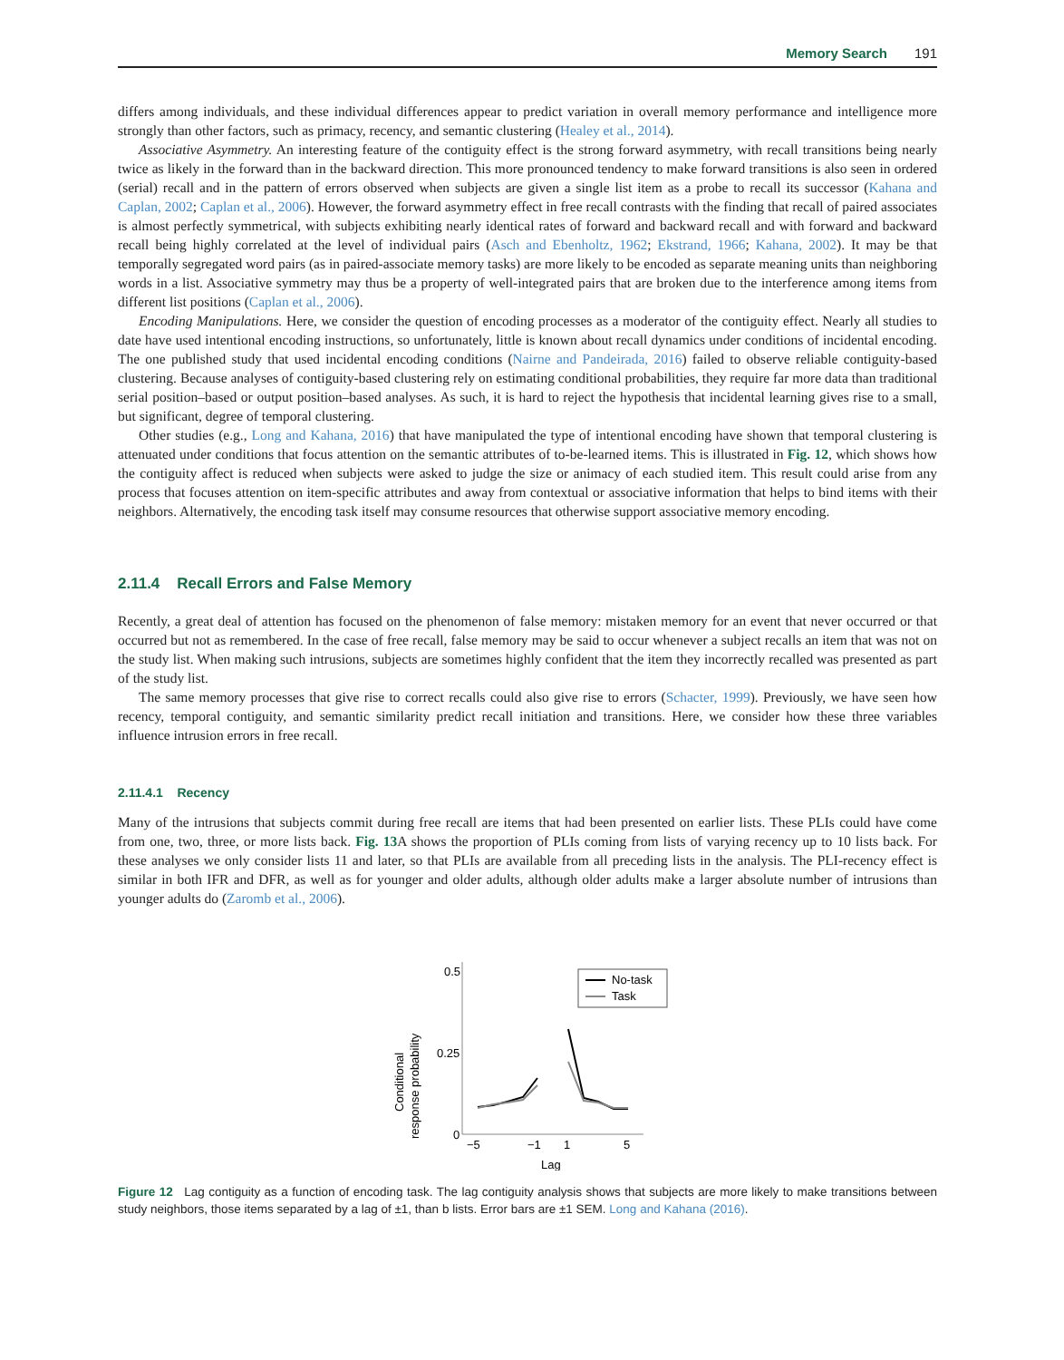Memory Search 191
differs among individuals, and these individual differences appear to predict variation in overall memory performance and intelligence more strongly than other factors, such as primacy, recency, and semantic clustering (Healey et al., 2014).
Associative Asymmetry. An interesting feature of the contiguity effect is the strong forward asymmetry, with recall transitions being nearly twice as likely in the forward than in the backward direction. This more pronounced tendency to make forward transitions is also seen in ordered (serial) recall and in the pattern of errors observed when subjects are given a single list item as a probe to recall its successor (Kahana and Caplan, 2002; Caplan et al., 2006). However, the forward asymmetry effect in free recall contrasts with the finding that recall of paired associates is almost perfectly symmetrical, with subjects exhibiting nearly identical rates of forward and backward recall and with forward and backward recall being highly correlated at the level of individual pairs (Asch and Ebenholtz, 1962; Ekstrand, 1966; Kahana, 2002). It may be that temporally segregated word pairs (as in paired-associate memory tasks) are more likely to be encoded as separate meaning units than neighboring words in a list. Associative symmetry may thus be a property of well-integrated pairs that are broken due to the interference among items from different list positions (Caplan et al., 2006).
Encoding Manipulations. Here, we consider the question of encoding processes as a moderator of the contiguity effect. Nearly all studies to date have used intentional encoding instructions, so unfortunately, little is known about recall dynamics under conditions of incidental encoding. The one published study that used incidental encoding conditions (Nairne and Pandeirada, 2016) failed to observe reliable contiguity-based clustering. Because analyses of contiguity-based clustering rely on estimating conditional probabilities, they require far more data than traditional serial position–based or output position–based analyses. As such, it is hard to reject the hypothesis that incidental learning gives rise to a small, but significant, degree of temporal clustering.
Other studies (e.g., Long and Kahana, 2016) that have manipulated the type of intentional encoding have shown that temporal clustering is attenuated under conditions that focus attention on the semantic attributes of to-be-learned items. This is illustrated in Fig. 12, which shows how the contiguity affect is reduced when subjects were asked to judge the size or animacy of each studied item. This result could arise from any process that focuses attention on item-specific attributes and away from contextual or associative information that helps to bind items with their neighbors. Alternatively, the encoding task itself may consume resources that otherwise support associative memory encoding.
2.11.4 Recall Errors and False Memory
Recently, a great deal of attention has focused on the phenomenon of false memory: mistaken memory for an event that never occurred or that occurred but not as remembered. In the case of free recall, false memory may be said to occur whenever a subject recalls an item that was not on the study list. When making such intrusions, subjects are sometimes highly confident that the item they incorrectly recalled was presented as part of the study list.
The same memory processes that give rise to correct recalls could also give rise to errors (Schacter, 1999). Previously, we have seen how recency, temporal contiguity, and semantic similarity predict recall initiation and transitions. Here, we consider how these three variables influence intrusion errors in free recall.
2.11.4.1 Recency
Many of the intrusions that subjects commit during free recall are items that had been presented on earlier lists. These PLIs could have come from one, two, three, or more lists back. Fig. 13 A shows the proportion of PLIs coming from lists of varying recency up to 10 lists back. For these analyses we only consider lists 11 and later, so that PLIs are available from all preceding lists in the analysis. The PLI-recency effect is similar in both IFR and DFR, as well as for younger and older adults, although older adults make a larger absolute number of intrusions than younger adults do (Zaromb et al., 2006).
0.5
0.25
0
−5
−1
1
5
Lag
Conditional
response probability
No-task
Task
Figure 12 Lag contiguity as a function of encoding task. The lag contiguity analysis shows that subjects are more likely to make transitions between study neighbors, those items separated by a lag of ±1, than b lists. Error bars are ±1 SEM. Long and Kahana (2016).